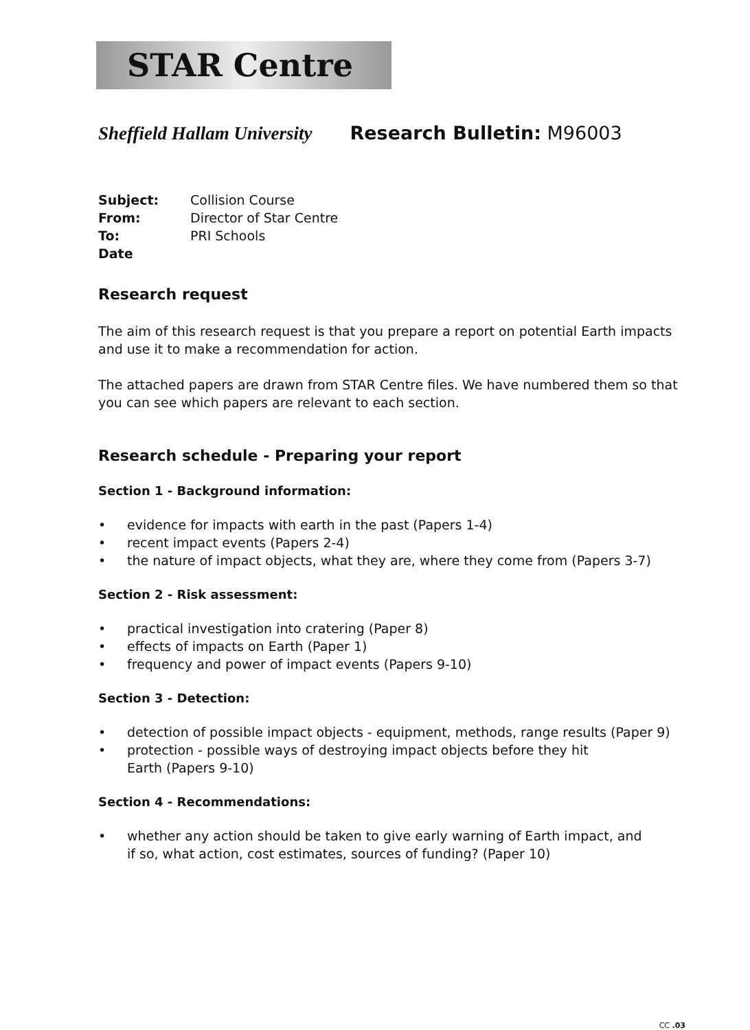STAR Centre
Sheffield Hallam University Research Bulletin: M96003
| Subject: | Collision Course |
| From: | Director of Star Centre |
| To: | PRI Schools |
| Date | |
Research request
The aim of this research request is that you prepare a report on potential Earth impacts and use it to make a recommendation for action.
The attached papers are drawn from STAR Centre files. We have numbered them so that you can see which papers are relevant to each section.
Research schedule - Preparing your report
Section 1 - Background information:
• evidence for impacts with earth in the past (Papers 1-4)
• recent impact events (Papers 2-4)
• the nature of impact objects, what they are, where they come from (Papers 3-7)
Section 2 - Risk assessment:
• practical investigation into cratering (Paper 8)
• effects of impacts on Earth (Paper 1)
• frequency and power of impact events (Papers 9-10)
Section 3 - Detection:
• detection of possible impact objects - equipment, methods, range results (Paper 9)
• protection - possible ways of destroying impact objects before they hit
Earth (Papers 9-10)
Section 4 - Recommendations:
• whether any action should be taken to give early warning of Earth impact, and
if so, what action, cost estimates, sources of funding? (Paper 10)
CC .03